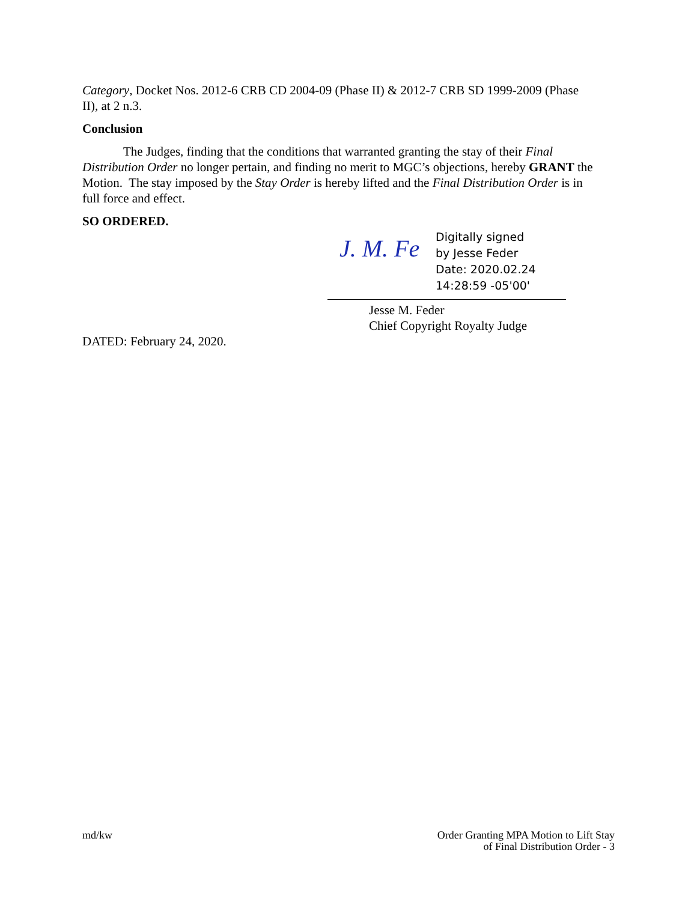Category, Docket Nos. 2012-6 CRB CD 2004-09 (Phase II) & 2012-7 CRB SD 1999-2009 (Phase II), at 2 n.3.
Conclusion
The Judges, finding that the conditions that warranted granting the stay of their Final Distribution Order no longer pertain, and finding no merit to MGC’s objections, hereby GRANT the Motion. The stay imposed by the Stay Order is hereby lifted and the Final Distribution Order is in full force and effect.
SO ORDERED.
J. M. Fe
Digitally signed
by Jesse Feder
Date: 2020.02.24
14:28:59 -05'00'
Jesse M. Feder
Chief Copyright Royalty Judge
DATED: February 24, 2020.
md/kw Order Granting MPA Motion to Lift Stay
of Final Distribution Order - 3